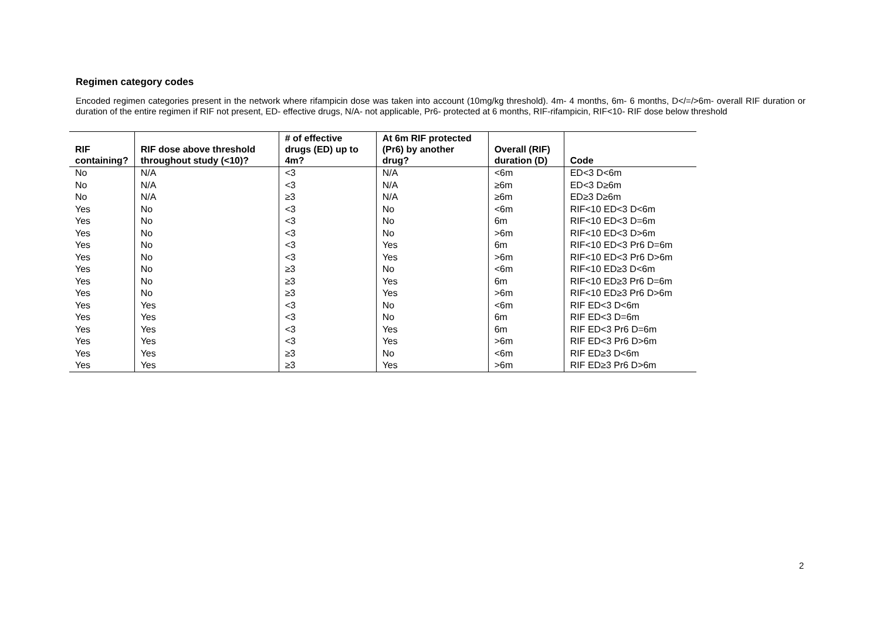Regimen category codes
Encoded regimen categories present in the network where rifampicin dose was taken into account (10mg/kg threshold). 4m- 4 months, 6m- 6 months, D</=/>6m- overall RIF duration or duration of the entire regimen if RIF not present, ED- effective drugs, N/A- not applicable, Pr6- protected at 6 months, RIF-rifampicin, RIF<10- RIF dose below threshold
| RIF containing? | RIF dose above threshold throughout study (<10)? | # of effective drugs (ED) up to 4m? | At 6m RIF protected (Pr6) by another drug? | Overall (RIF) duration (D) | Code |
| --- | --- | --- | --- | --- | --- |
| No | N/A | <3 | N/A | <6m | ED<3 D<6m |
| No | N/A | <3 | N/A | ≥6m | ED<3 D≥6m |
| No | N/A | ≥3 | N/A | ≥6m | ED≥3 D≥6m |
| Yes | No | <3 | No | <6m | RIF<10 ED<3 D<6m |
| Yes | No | <3 | No | 6m | RIF<10 ED<3 D=6m |
| Yes | No | <3 | No | >6m | RIF<10 ED<3 D>6m |
| Yes | No | <3 | Yes | 6m | RIF<10 ED<3 Pr6 D=6m |
| Yes | No | <3 | Yes | >6m | RIF<10 ED<3 Pr6 D>6m |
| Yes | No | ≥3 | No | <6m | RIF<10 ED≥3 D<6m |
| Yes | No | ≥3 | Yes | 6m | RIF<10 ED≥3 Pr6 D=6m |
| Yes | No | ≥3 | Yes | >6m | RIF<10 ED≥3 Pr6 D>6m |
| Yes | Yes | <3 | No | <6m | RIF ED<3 D<6m |
| Yes | Yes | <3 | No | 6m | RIF ED<3 D=6m |
| Yes | Yes | <3 | Yes | 6m | RIF ED<3 Pr6 D=6m |
| Yes | Yes | <3 | Yes | >6m | RIF ED<3 Pr6 D>6m |
| Yes | Yes | ≥3 | No | <6m | RIF ED≥3 D<6m |
| Yes | Yes | ≥3 | Yes | >6m | RIF ED≥3 Pr6 D>6m |
2